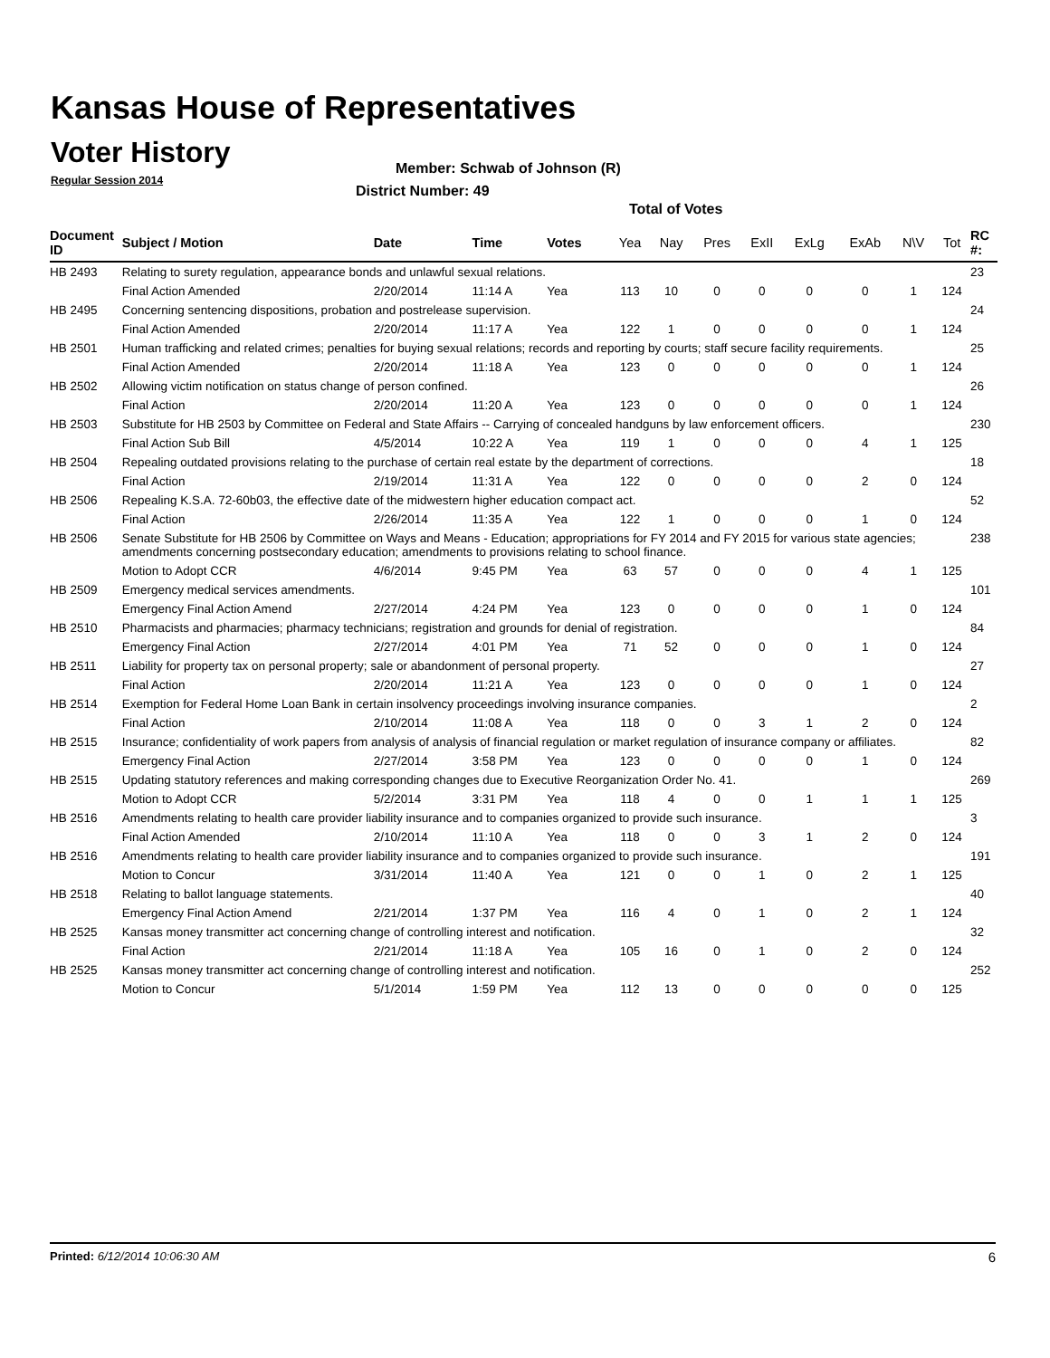Kansas House of Representatives
Voter History
Regular Session 2014
Member: Schwab of Johnson (R)
District Number: 49
Total of Votes
| Document ID | Subject / Motion | Date | Time | Votes | Yea | Nay | Pres | ExII | ExLg | ExAb | N\V | Tot | RC #: |
| --- | --- | --- | --- | --- | --- | --- | --- | --- | --- | --- | --- | --- | --- |
| HB 2493 | Relating to surety regulation, appearance bonds and unlawful sexual relations. | | | | | | | | | | | | 23 |
| | Final Action Amended | 2/20/2014 | 11:14 A | Yea | 113 | 10 | 0 | 0 | 0 | 0 | 1 | 124 | |
| HB 2495 | Concerning sentencing dispositions, probation and postrelease supervision. | | | | | | | | | | | | 24 |
| | Final Action Amended | 2/20/2014 | 11:17 A | Yea | 122 | 1 | 0 | 0 | 0 | 0 | 1 | 124 | |
| HB 2501 | Human trafficking and related crimes; penalties for buying sexual relations; records and reporting by courts; staff secure facility requirements. | | | | | | | | | | | | 25 |
| | Final Action Amended | 2/20/2014 | 11:18 A | Yea | 123 | 0 | 0 | 0 | 0 | 0 | 1 | 124 | |
| HB 2502 | Allowing victim notification on status change of person confined. | | | | | | | | | | | | 26 |
| | Final Action | 2/20/2014 | 11:20 A | Yea | 123 | 0 | 0 | 0 | 0 | 0 | 1 | 124 | |
| HB 2503 | Substitute for HB 2503 by Committee on Federal and State Affairs -- Carrying of concealed handguns by law enforcement officers. | | | | | | | | | | | | 230 |
| | Final Action Sub Bill | 4/5/2014 | 10:22 A | Yea | 119 | 1 | 0 | 0 | 0 | 4 | 1 | 125 | |
| HB 2504 | Repealing outdated provisions relating to the purchase of certain real estate by the department of corrections. | | | | | | | | | | | | 18 |
| | Final Action | 2/19/2014 | 11:31 A | Yea | 122 | 0 | 0 | 0 | 0 | 2 | 0 | 124 | |
| HB 2506 | Repealing K.S.A. 72-60b03, the effective date of the midwestern higher education compact act. | | | | | | | | | | | | 52 |
| | Final Action | 2/26/2014 | 11:35 A | Yea | 122 | 1 | 0 | 0 | 0 | 1 | 0 | 124 | |
| HB 2506 | Senate Substitute for HB 2506 by Committee on Ways and Means - Education; appropriations for FY 2014 and FY 2015 for various state agencies; amendments concerning postsecondary education; amendments to provisions relating to school finance. | | | | | | | | | | | | 238 |
| | Motion to Adopt CCR | 4/6/2014 | 9:45 PM | Yea | 63 | 57 | 0 | 0 | 0 | 4 | 1 | 125 | |
| HB 2509 | Emergency medical services amendments. | | | | | | | | | | | | 101 |
| | Emergency Final Action Amend | 2/27/2014 | 4:24 PM | Yea | 123 | 0 | 0 | 0 | 0 | 1 | 0 | 124 | |
| HB 2510 | Pharmacists and pharmacies; pharmacy technicians; registration and grounds for denial of registration. | | | | | | | | | | | | 84 |
| | Emergency Final Action | 2/27/2014 | 4:01 PM | Yea | 71 | 52 | 0 | 0 | 0 | 1 | 0 | 124 | |
| HB 2511 | Liability for property tax on personal property; sale or abandonment of personal property. | | | | | | | | | | | | 27 |
| | Final Action | 2/20/2014 | 11:21 A | Yea | 123 | 0 | 0 | 0 | 0 | 1 | 0 | 124 | |
| HB 2514 | Exemption for Federal Home Loan Bank in certain insolvency proceedings involving insurance companies. | | | | | | | | | | | | 2 |
| | Final Action | 2/10/2014 | 11:08 A | Yea | 118 | 0 | 0 | 3 | 1 | 2 | 0 | 124 | |
| HB 2515 | Insurance; confidentiality of work papers from analysis of analysis of financial regulation or market regulation of insurance company or affiliates. | | | | | | | | | | | | 82 |
| | Emergency Final Action | 2/27/2014 | 3:58 PM | Yea | 123 | 0 | 0 | 0 | 0 | 1 | 0 | 124 | |
| HB 2515 | Updating statutory references and making corresponding changes due to Executive Reorganization Order No. 41. | | | | | | | | | | | | 269 |
| | Motion to Adopt CCR | 5/2/2014 | 3:31 PM | Yea | 118 | 4 | 0 | 0 | 1 | 1 | 1 | 125 | |
| HB 2516 | Amendments relating to health care provider liability insurance and to companies organized to provide such insurance. | | | | | | | | | | | | 3 |
| | Final Action Amended | 2/10/2014 | 11:10 A | Yea | 118 | 0 | 0 | 3 | 1 | 2 | 0 | 124 | |
| HB 2516 | Amendments relating to health care provider liability insurance and to companies organized to provide such insurance. | | | | | | | | | | | | 191 |
| | Motion to Concur | 3/31/2014 | 11:40 A | Yea | 121 | 0 | 0 | 1 | 0 | 2 | 1 | 125 | |
| HB 2518 | Relating to ballot language statements. | | | | | | | | | | | | 40 |
| | Emergency Final Action Amend | 2/21/2014 | 1:37 PM | Yea | 116 | 4 | 0 | 1 | 0 | 2 | 1 | 124 | |
| HB 2525 | Kansas money transmitter act concerning change of controlling interest and notification. | | | | | | | | | | | | 32 |
| | Final Action | 2/21/2014 | 11:18 A | Yea | 105 | 16 | 0 | 1 | 0 | 2 | 0 | 124 | |
| HB 2525 | Kansas money transmitter act concerning change of controlling interest and notification. | | | | | | | | | | | | 252 |
| | Motion to Concur | 5/1/2014 | 1:59 PM | Yea | 112 | 13 | 0 | 0 | 0 | 0 | 0 | 125 | |
Printed: 6/12/2014 10:06:30 AM 6